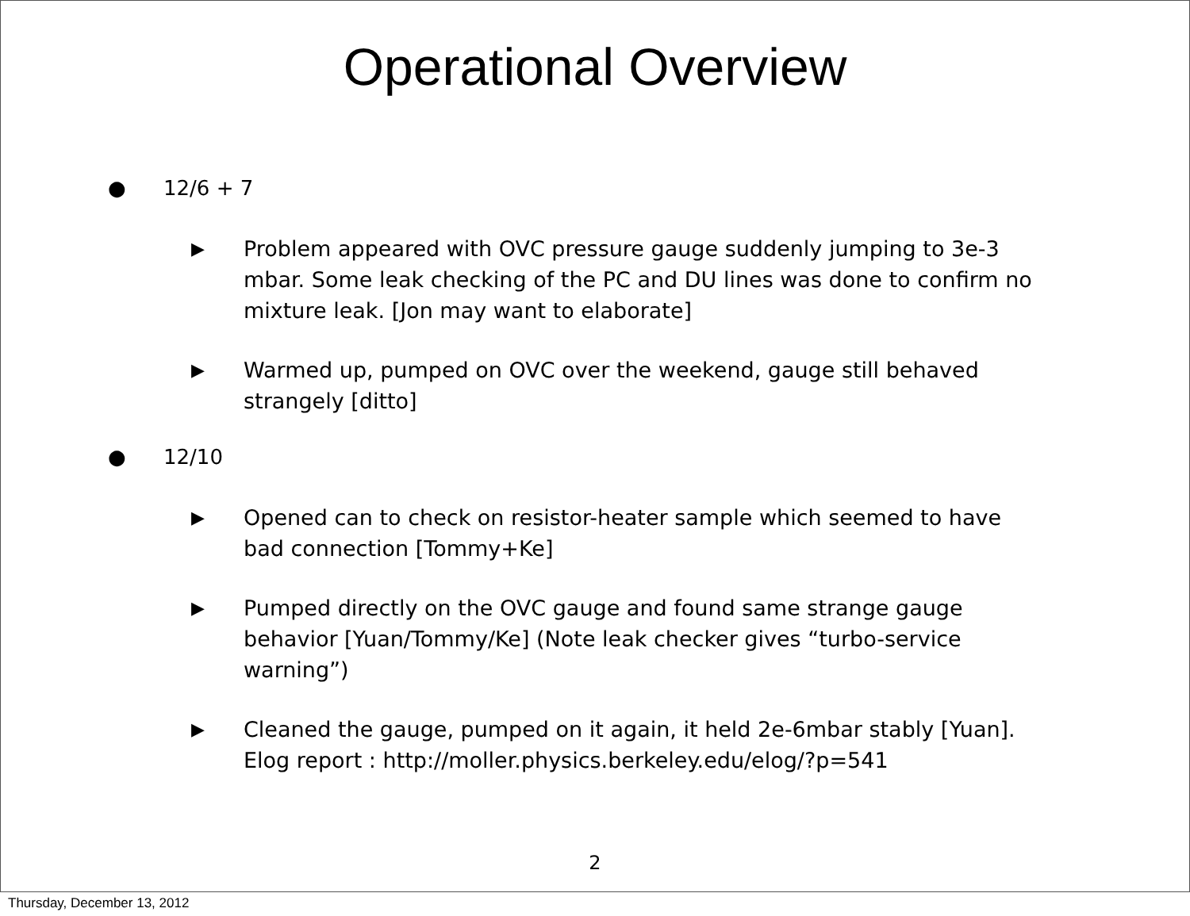Operational Overview
● 12/6 + 7
▶ Problem appeared with OVC pressure gauge suddenly jumping to 3e-3 mbar. Some leak checking of the PC and DU lines was done to confirm no mixture leak. [Jon may want to elaborate]
▶ Warmed up, pumped on OVC over the weekend, gauge still behaved strangely [ditto]
● 12/10
▶ Opened can to check on resistor-heater sample which seemed to have bad connection [Tommy+Ke]
▶ Pumped directly on the OVC gauge and found same strange gauge behavior [Yuan/Tommy/Ke] (Note leak checker gives “turbo-service warning”)
▶ Cleaned the gauge, pumped on it again, it held 2e-6mbar stably [Yuan]. Elog report : http://moller.physics.berkeley.edu/elog/?p=541
2
Thursday, December 13, 2012